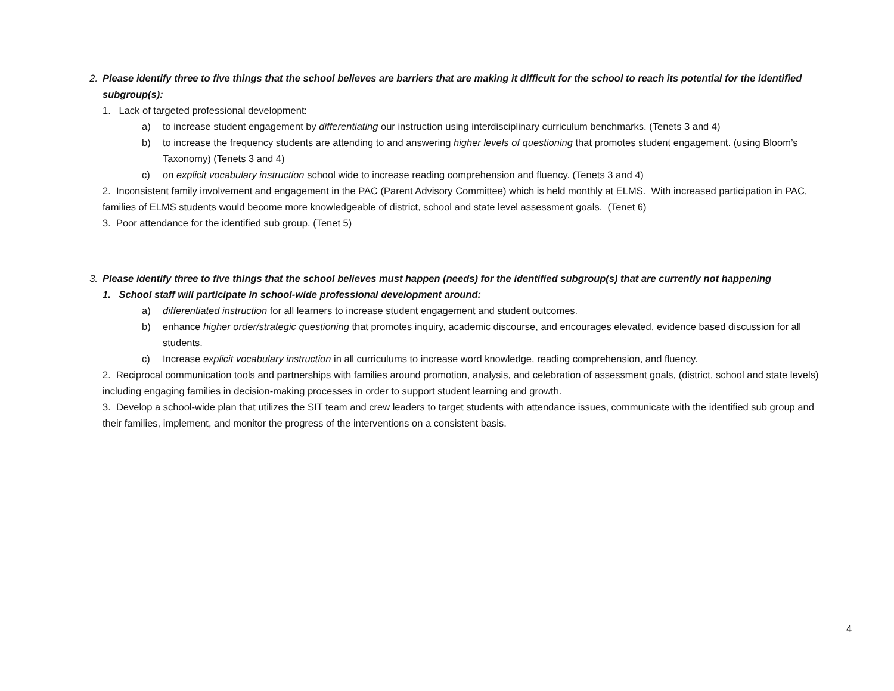2. Please identify three to five things that the school believes are barriers that are making it difficult for the school to reach its potential for the identified subgroup(s):
1. Lack of targeted professional development:
a) to increase student engagement by differentiating our instruction using interdisciplinary curriculum benchmarks. (Tenets 3 and 4)
b) to increase the frequency students are attending to and answering higher levels of questioning that promotes student engagement. (using Bloom’s Taxonomy) (Tenets 3 and 4)
c) on explicit vocabulary instruction school wide to increase reading comprehension and fluency. (Tenets 3 and 4)
2. Inconsistent family involvement and engagement in the PAC (Parent Advisory Committee) which is held monthly at ELMS. With increased participation in PAC, families of ELMS students would become more knowledgeable of district, school and state level assessment goals. (Tenet 6)
3. Poor attendance for the identified sub group. (Tenet 5)
3. Please identify three to five things that the school believes must happen (needs) for the identified subgroup(s) that are currently not happening
1. School staff will participate in school-wide professional development around:
a) differentiated instruction for all learners to increase student engagement and student outcomes.
b) enhance higher order/strategic questioning that promotes inquiry, academic discourse, and encourages elevated, evidence based discussion for all students.
c) Increase explicit vocabulary instruction in all curriculums to increase word knowledge, reading comprehension, and fluency.
2. Reciprocal communication tools and partnerships with families around promotion, analysis, and celebration of assessment goals, (district, school and state levels) including engaging families in decision-making processes in order to support student learning and growth.
3. Develop a school-wide plan that utilizes the SIT team and crew leaders to target students with attendance issues, communicate with the identified sub group and their families, implement, and monitor the progress of the interventions on a consistent basis.
4